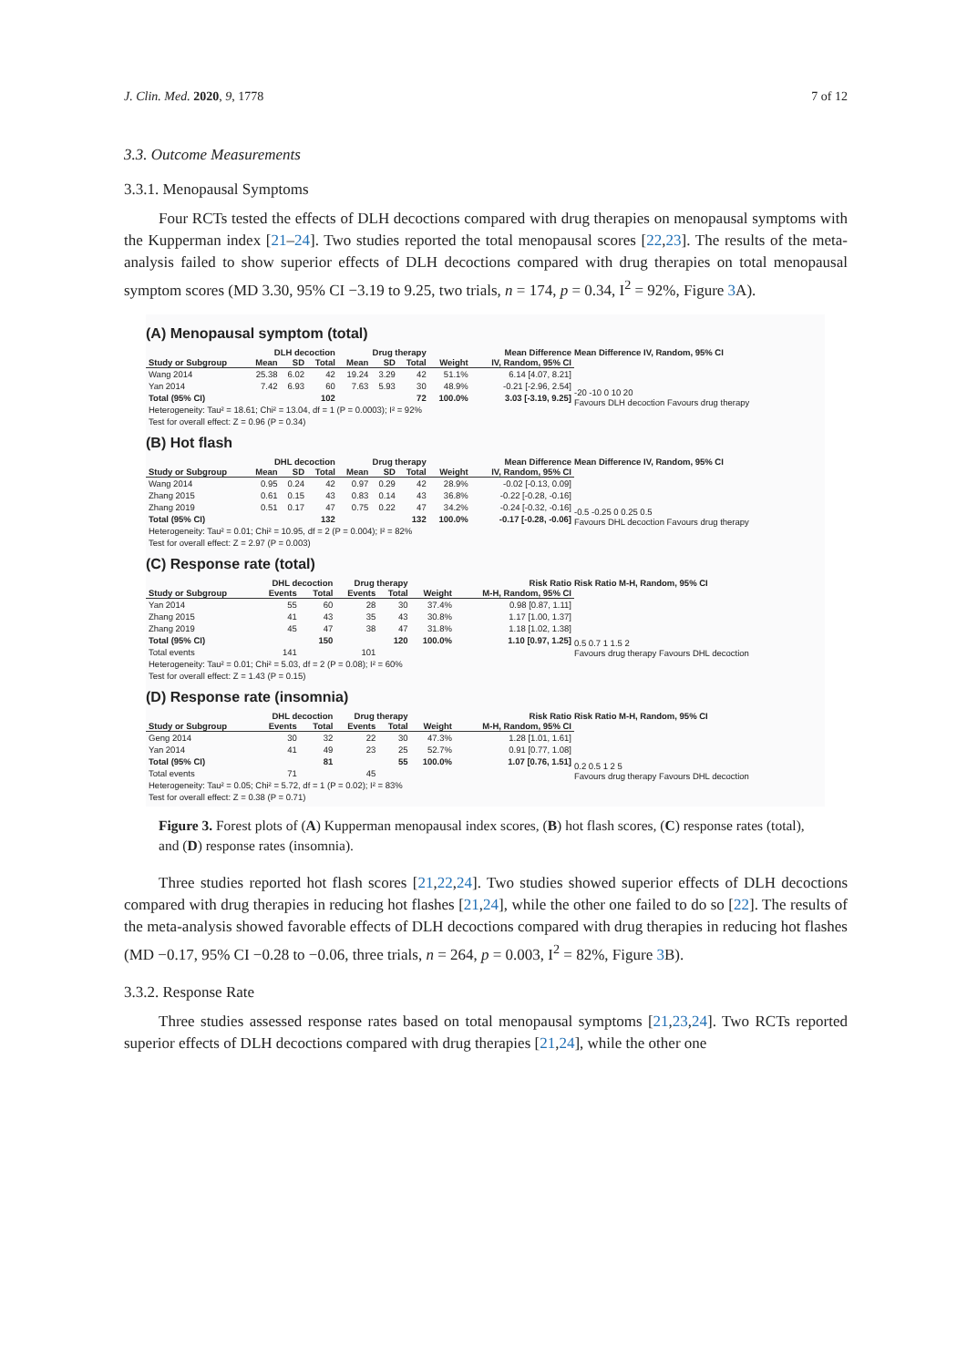J. Clin. Med. 2020, 9, 1778 7 of 12
3.3. Outcome Measurements
3.3.1. Menopausal Symptoms
Four RCTs tested the effects of DLH decoctions compared with drug therapies on menopausal symptoms with the Kupperman index [21–24]. Two studies reported the total menopausal scores [22,23]. The results of the meta-analysis failed to show superior effects of DLH decoctions compared with drug therapies on total menopausal symptom scores (MD 3.30, 95% CI −3.19 to 9.25, two trials, n = 174, p = 0.34, I<sup>2</sup> = 92%, Figure 3 A).
(A) Menopausal symptom (total)
| | DLH decoction | | | Drug therapy | | | | Mean Difference |
| --- | --- | --- | --- | --- | --- | --- | --- | --- |
| Study or Subgroup | Mean | SD | Total | Mean | SD | Total | Weight | IV, Random, 95% CI |
| Wang 2014 | 25.38 | 6.02 | 42 | 19.24 | 3.29 | 42 | 51.1% | 6.14 [4.07, 8.21] |
| Yan 2014 | 7.42 | 6.93 | 60 | 7.63 | 5.93 | 30 | 48.9% | -0.21 [-2.96, 2.54] |
| Total (95% CI) | | | 102 | | | 72 | 100.0% | 3.03 [-3.19, 9.25] |
| Heterogeneity: Tau² = 18.61; Chi² = 13.04, df = 1 (P = 0.0003); I² = 92% | | | | | | | | |
| Test for overall effect: Z = 0.96 (P = 0.34) | | | | | | | | |
Mean Difference IV, Random, 95% CI
-20 -10 0 10 20
Favours DLH decoction Favours drug therapy
(B) Hot flash
| | DHL decoction | | | Drug therapy | | | | Mean Difference |
| --- | --- | --- | --- | --- | --- | --- | --- | --- |
| Study or Subgroup | Mean | SD | Total | Mean | SD | Total | Weight | IV, Random, 95% CI |
| Wang 2014 | 0.95 | 0.24 | 42 | 0.97 | 0.29 | 42 | 28.9% | -0.02 [-0.13, 0.09] |
| Zhang 2015 | 0.61 | 0.15 | 43 | 0.83 | 0.14 | 43 | 36.8% | -0.22 [-0.28, -0.16] |
| Zhang 2019 | 0.51 | 0.17 | 47 | 0.75 | 0.22 | 47 | 34.2% | -0.24 [-0.32, -0.16] |
| Total (95% CI) | | | 132 | | | 132 | 100.0% | -0.17 [-0.28, -0.06] |
| Heterogeneity: Tau² = 0.01; Chi² = 10.95, df = 2 (P = 0.004); I² = 82% | | | | | | | | |
| Test for overall effect: Z = 2.97 (P = 0.003) | | | | | | | | |
Mean Difference IV, Random, 95% CI
-0.5 -0.25 0 0.25 0.5
Favours DHL decoction Favours drug therapy
(C) Response rate (total)
| | DHL decoction | | Drug therapy | | | Risk Ratio |
| --- | --- | --- | --- | --- | --- | --- |
| Study or Subgroup | Events | Total | Events | Total | Weight | M-H, Random, 95% CI |
| Yan 2014 | 55 | 60 | 28 | 30 | 37.4% | 0.98 [0.87, 1.11] |
| Zhang 2015 | 41 | 43 | 35 | 43 | 30.8% | 1.17 [1.00, 1.37] |
| Zhang 2019 | 45 | 47 | 38 | 47 | 31.8% | 1.18 [1.02, 1.38] |
| Total (95% CI) | | 150 | | 120 | 100.0% | 1.10 [0.97, 1.25] |
| Total events | 141 | | 101 | | | |
| Heterogeneity: Tau² = 0.01; Chi² = 5.03, df = 2 (P = 0.08); I² = 60% | | | | | | |
| Test for overall effect: Z = 1.43 (P = 0.15) | | | | | | |
Risk Ratio M-H, Random, 95% CI
0.5 0.7 1 1.5 2
Favours drug therapy Favours DHL decoction
(D) Response rate (insomnia)
| | DHL decoction | | Drug therapy | | | Risk Ratio |
| --- | --- | --- | --- | --- | --- | --- |
| Study or Subgroup | Events | Total | Events | Total | Weight | M-H, Random, 95% CI |
| Geng 2014 | 30 | 32 | 22 | 30 | 47.3% | 1.28 [1.01, 1.61] |
| Yan 2014 | 41 | 49 | 23 | 25 | 52.7% | 0.91 [0.77, 1.08] |
| Total (95% CI) | | 81 | | 55 | 100.0% | 1.07 [0.76, 1.51] |
| Total events | 71 | | 45 | | | |
| Heterogeneity: Tau² = 0.05; Chi² = 5.72, df = 1 (P = 0.02); I² = 83% | | | | | | |
| Test for overall effect: Z = 0.38 (P = 0.71) | | | | | | |
Risk Ratio M-H, Random, 95% CI
0.2 0.5 1 2 5
Favours drug therapy Favours DHL decoction
Figure 3. Forest plots of (A) Kupperman menopausal index scores, (B) hot flash scores, (C) response rates (total), and (D) response rates (insomnia).
Three studies reported hot flash scores [21,22,24]. Two studies showed superior effects of DLH decoctions compared with drug therapies in reducing hot flashes [21,24], while the other one failed to do so [22]. The results of the meta-analysis showed favorable effects of DLH decoctions compared with drug therapies in reducing hot flashes (MD −0.17, 95% CI −0.28 to −0.06, three trials, n = 264, p = 0.003, I<sup>2</sup> = 82%, Figure 3 B).
3.3.2. Response Rate
Three studies assessed response rates based on total menopausal symptoms [21,23,24]. Two RCTs reported superior effects of DLH decoctions compared with drug therapies [21,24], while the other one